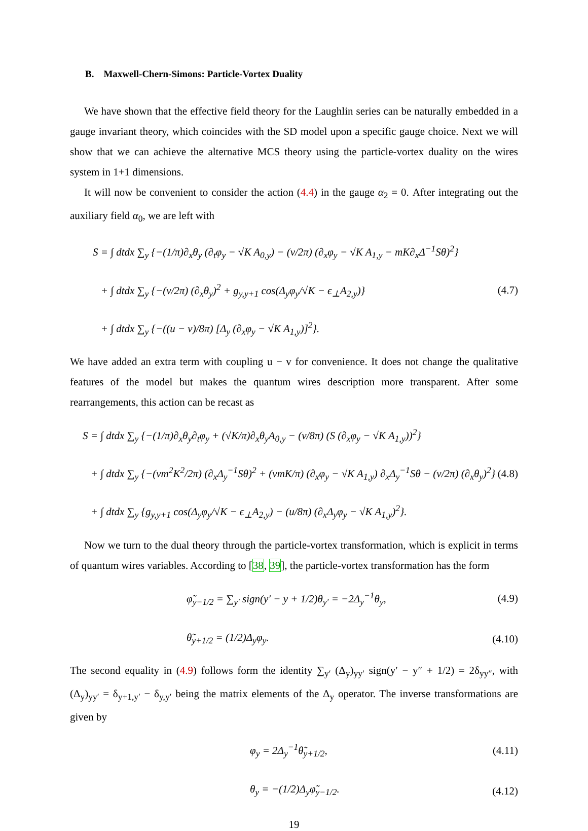B. Maxwell-Chern-Simons: Particle-Vortex Duality
We have shown that the effective field theory for the Laughlin series can be naturally embedded in a gauge invariant theory, which coincides with the SD model upon a specific gauge choice. Next we will show that we can achieve the alternative MCS theory using the particle-vortex duality on the wires system in 1+1 dimensions.
It will now be convenient to consider the action (4.4) in the gauge α<sub>2</sub> = 0. After integrating out the auxiliary field α<sub>0</sub>, we are left with
S = ∫ dtdx ∑<sub>y</sub> {−(1/π)∂<sub>x</sub>θ<sub>y</sub> (∂<sub>t</sub>φ<sub>y</sub> − √K A<sub>0,y</sub>) − (v/2π) (∂<sub>x</sub>φ<sub>y</sub> − √K A<sub>1,y</sub> − mK∂<sub>x</sub>Δ<sup>−1</sup>Sθ)<sup>2</sup>}
+ ∫ dtdx ∑<sub>y</sub> {−(v/2π) (∂<sub>x</sub>θ<sub>y</sub>)<sup>2</sup> + g<sub>y,y+1</sub> cos(Δ<sub>y</sub>φ<sub>y</sub>/√K − ϵ<sub>⊥</sub>A<sub>2,y</sub>)}
+ ∫ dtdx ∑<sub>y</sub> {−((u − v)/8π) [Δ<sub>y</sub> (∂<sub>x</sub>φ<sub>y</sub> − √K A<sub>1,y</sub>)]<sup>2</sup>}.
(4.7)
We have added an extra term with coupling u − v for convenience. It does not change the qualitative features of the model but makes the quantum wires description more transparent. After some rearrangements, this action can be recast as
S = ∫ dtdx ∑<sub>y</sub> {−(1/π)∂<sub>x</sub>θ<sub>y</sub>∂<sub>t</sub>φ<sub>y</sub> + (√K/π)∂<sub>x</sub>θ<sub>y</sub>A<sub>0,y</sub> − (v/8π) (S (∂<sub>x</sub>φ<sub>y</sub> − √K A<sub>1,y</sub>))<sup>2</sup>}
+ ∫ dtdx ∑<sub>y</sub> {−(vm<sup>2</sup>K<sup>2</sup>/2π) (∂<sub>x</sub>Δ<sub>y</sub><sup>−1</sup>Sθ)<sup>2</sup> + (vmK/π) (∂<sub>x</sub>φ<sub>y</sub> − √K A<sub>1,y</sub>) ∂<sub>x</sub>Δ<sub>y</sub><sup>−1</sup>Sθ − (v/2π) (∂<sub>x</sub>θ<sub>y</sub>)<sup>2</sup>}
+ ∫ dtdx ∑<sub>y</sub> {g<sub>y,y+1</sub> cos(Δ<sub>y</sub>φ<sub>y</sub>/√K − ϵ<sub>⊥</sub>A<sub>2,y</sub>) − (u/8π) (∂<sub>x</sub>Δ<sub>y</sub>φ<sub>y</sub> − √K A<sub>1,y</sub>)<sup>2</sup>}.
(4.8)
Now we turn to the dual theory through the particle-vortex transformation, which is explicit in terms of quantum wires variables. According to [38, 39], the particle-vortex transformation has the form
φ̃<sub>y−1/2</sub> = ∑<sub>y′</sub> sign(y′ − y + 1/2)θ<sub>y′</sub> = −2Δ<sub>y</sub><sup>−1</sup>θ<sub>y</sub>,
(4.9)
θ̃<sub>y+1/2</sub> = (1/2)Δ<sub>y</sub>φ<sub>y</sub>. (4.10)
The second equality in (4.9) follows form the identity ∑<sub>y′</sub> (Δ<sub>y</sub>)<sub>yy′</sub> sign(y′ − y″ + 1/2) = 2δ<sub>yy″</sub>, with (Δ<sub>y</sub>)<sub>yy′</sub> = δ<sub>y+1,y′</sub> − δ<sub>y,y′</sub> being the matrix elements of the Δ<sub>y</sub> operator. The inverse transformations are given by
φ<sub>y</sub> = 2Δ<sub>y</sub><sup>−1</sup>θ̃<sub>y+1/2</sub>, (4.11)
θ<sub>y</sub> = −(1/2)Δ<sub>y</sub>φ̃<sub>y−1/2</sub>. (4.12)
19